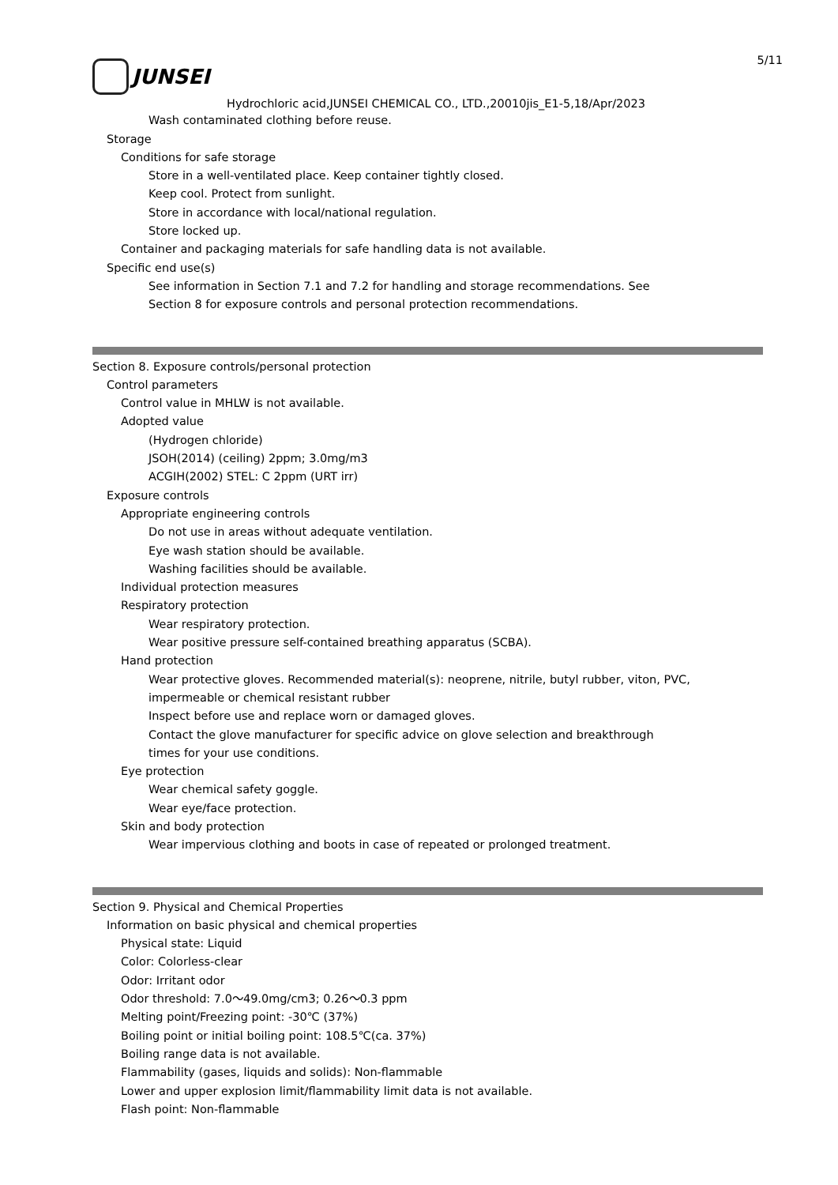JUNSEI
5/11
Hydrochloric acid,JUNSEI CHEMICAL CO., LTD.,20010jis_E1-5,18/Apr/2023
Wash contaminated clothing before reuse.
Storage
Conditions for safe storage
Store in a well-ventilated place. Keep container tightly closed.
Keep cool. Protect from sunlight.
Store in accordance with local/national regulation.
Store locked up.
Container and packaging materials for safe handling data is not available.
Specific end use(s)
See information in Section 7.1 and 7.2 for handling and storage recommendations. See
Section 8 for exposure controls and personal protection recommendations.
Section 8. Exposure controls/personal protection
Control parameters
Control value in MHLW is not available.
Adopted value
(Hydrogen chloride)
JSOH(2014) (ceiling) 2ppm; 3.0mg/m3
ACGIH(2002) STEL: C 2ppm (URT irr)
Exposure controls
Appropriate engineering controls
Do not use in areas without adequate ventilation.
Eye wash station should be available.
Washing facilities should be available.
Individual protection measures
Respiratory protection
Wear respiratory protection.
Wear positive pressure self-contained breathing apparatus (SCBA).
Hand protection
Wear protective gloves. Recommended material(s): neoprene, nitrile, butyl rubber, viton, PVC,
impermeable or chemical resistant rubber
Inspect before use and replace worn or damaged gloves.
Contact the glove manufacturer for specific advice on glove selection and breakthrough
times for your use conditions.
Eye protection
Wear chemical safety goggle.
Wear eye/face protection.
Skin and body protection
Wear impervious clothing and boots in case of repeated or prolonged treatment.
Section 9. Physical and Chemical Properties
Information on basic physical and chemical properties
Physical state: Liquid
Color: Colorless-clear
Odor: Irritant odor
Odor threshold: 7.0～49.0mg/cm3; 0.26～0.3 ppm
Melting point/Freezing point: -30℃ (37%)
Boiling point or initial boiling point: 108.5℃(ca. 37%)
Boiling range data is not available.
Flammability (gases, liquids and solids): Non-flammable
Lower and upper explosion limit/flammability limit data is not available.
Flash point: Non-flammable